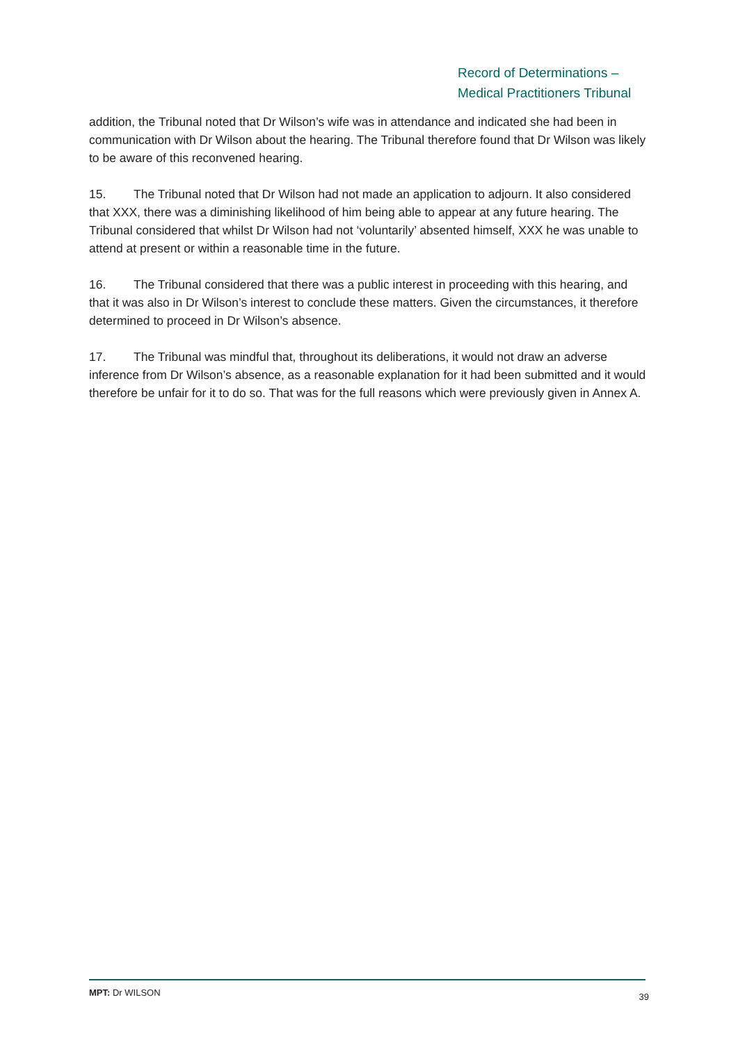Record of Determinations –
Medical Practitioners Tribunal
addition, the Tribunal noted that Dr Wilson’s wife was in attendance and indicated she had been in communication with Dr Wilson about the hearing. The Tribunal therefore found that Dr Wilson was likely to be aware of this reconvened hearing.
15. The Tribunal noted that Dr Wilson had not made an application to adjourn. It also considered that XXX, there was a diminishing likelihood of him being able to appear at any future hearing. The Tribunal considered that whilst Dr Wilson had not ‘voluntarily’ absented himself, XXX he was unable to attend at present or within a reasonable time in the future.
16. The Tribunal considered that there was a public interest in proceeding with this hearing, and that it was also in Dr Wilson’s interest to conclude these matters. Given the circumstances, it therefore determined to proceed in Dr Wilson’s absence.
17. The Tribunal was mindful that, throughout its deliberations, it would not draw an adverse inference from Dr Wilson’s absence, as a reasonable explanation for it had been submitted and it would therefore be unfair for it to do so. That was for the full reasons which were previously given in Annex A.
MPT: Dr WILSON 39